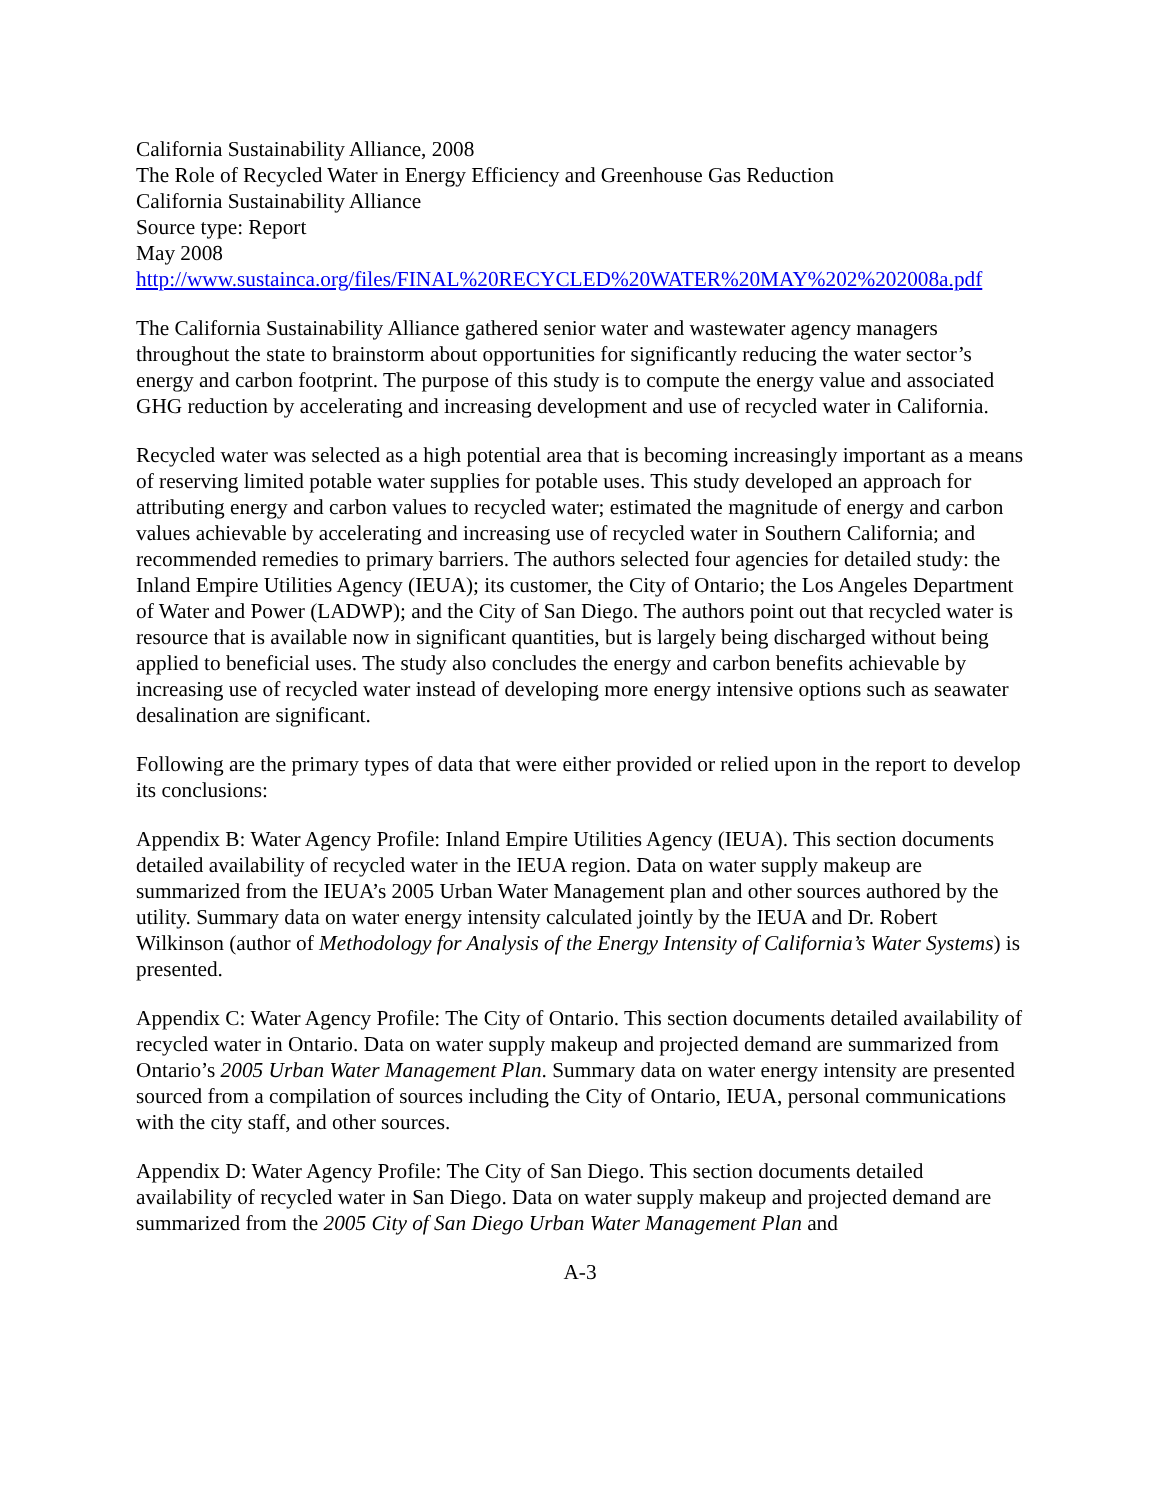California Sustainability Alliance, 2008
The Role of Recycled Water in Energy Efficiency and Greenhouse Gas Reduction
California Sustainability Alliance
Source type: Report
May 2008
http://www.sustainca.org/files/FINAL%20RECYCLED%20WATER%20MAY%202%202008a.pdf
The California Sustainability Alliance gathered senior water and wastewater agency managers throughout the state to brainstorm about opportunities for significantly reducing the water sector’s energy and carbon footprint. The purpose of this study is to compute the energy value and associated GHG reduction by accelerating and increasing development and use of recycled water in California.
Recycled water was selected as a high potential area that is becoming increasingly important as a means of reserving limited potable water supplies for potable uses. This study developed an approach for attributing energy and carbon values to recycled water; estimated the magnitude of energy and carbon values achievable by accelerating and increasing use of recycled water in Southern California; and recommended remedies to primary barriers. The authors selected four agencies for detailed study: the Inland Empire Utilities Agency (IEUA); its customer, the City of Ontario; the Los Angeles Department of Water and Power (LADWP); and the City of San Diego. The authors point out that recycled water is resource that is available now in significant quantities, but is largely being discharged without being applied to beneficial uses. The study also concludes the energy and carbon benefits achievable by increasing use of recycled water instead of developing more energy intensive options such as seawater desalination are significant.
Following are the primary types of data that were either provided or relied upon in the report to develop its conclusions:
Appendix B: Water Agency Profile: Inland Empire Utilities Agency (IEUA). This section documents detailed availability of recycled water in the IEUA region. Data on water supply makeup are summarized from the IEUA’s 2005 Urban Water Management plan and other sources authored by the utility. Summary data on water energy intensity calculated jointly by the IEUA and Dr. Robert Wilkinson (author of Methodology for Analysis of the Energy Intensity of California’s Water Systems) is presented.
Appendix C: Water Agency Profile: The City of Ontario. This section documents detailed availability of recycled water in Ontario. Data on water supply makeup and projected demand are summarized from Ontario’s 2005 Urban Water Management Plan. Summary data on water energy intensity are presented sourced from a compilation of sources including the City of Ontario, IEUA, personal communications with the city staff, and other sources.
Appendix D: Water Agency Profile: The City of San Diego. This section documents detailed availability of recycled water in San Diego. Data on water supply makeup and projected demand are summarized from the 2005 City of San Diego Urban Water Management Plan and
A-3